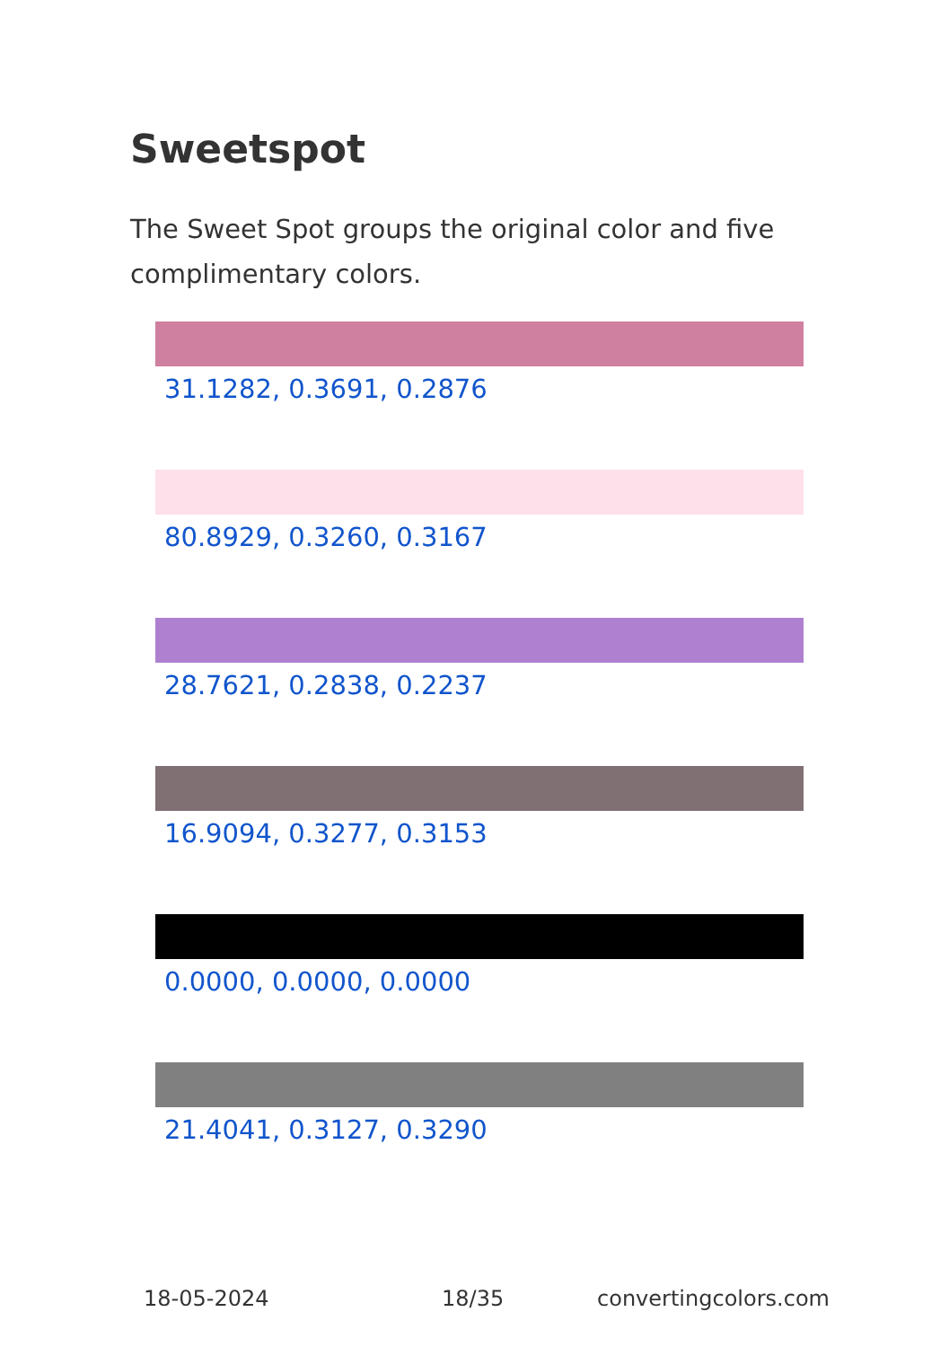Sweetspot
The Sweet Spot groups the original color and five complimentary colors.
31.1282, 0.3691, 0.2876
80.8929, 0.3260, 0.3167
28.7621, 0.2838, 0.2237
16.9094, 0.3277, 0.3153
0.0000, 0.0000, 0.0000
21.4041, 0.3127, 0.3290
18-05-2024 18/35 convertingcolors.com